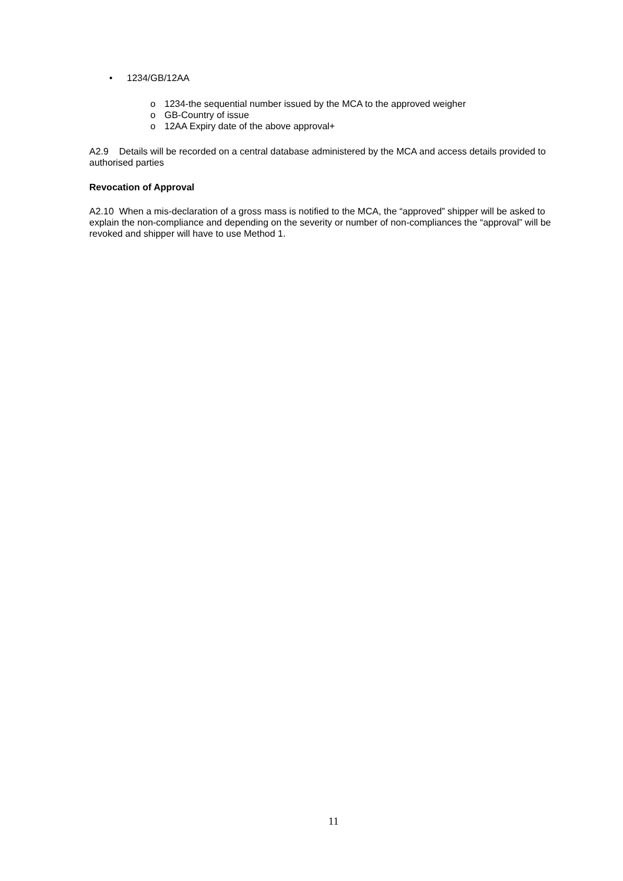• 1234/GB/12AA
o 1234-the sequential number issued by the MCA to the approved weigher
o GB-Country of issue
o 12AA Expiry date of the above approval+
A2.9 Details will be recorded on a central database administered by the MCA and access details provided to authorised parties
Revocation of Approval
A2.10 When a mis-declaration of a gross mass is notified to the MCA, the “approved” shipper will be asked to explain the non-compliance and depending on the severity or number of non-compliances the “approval” will be revoked and shipper will have to use Method 1.
11